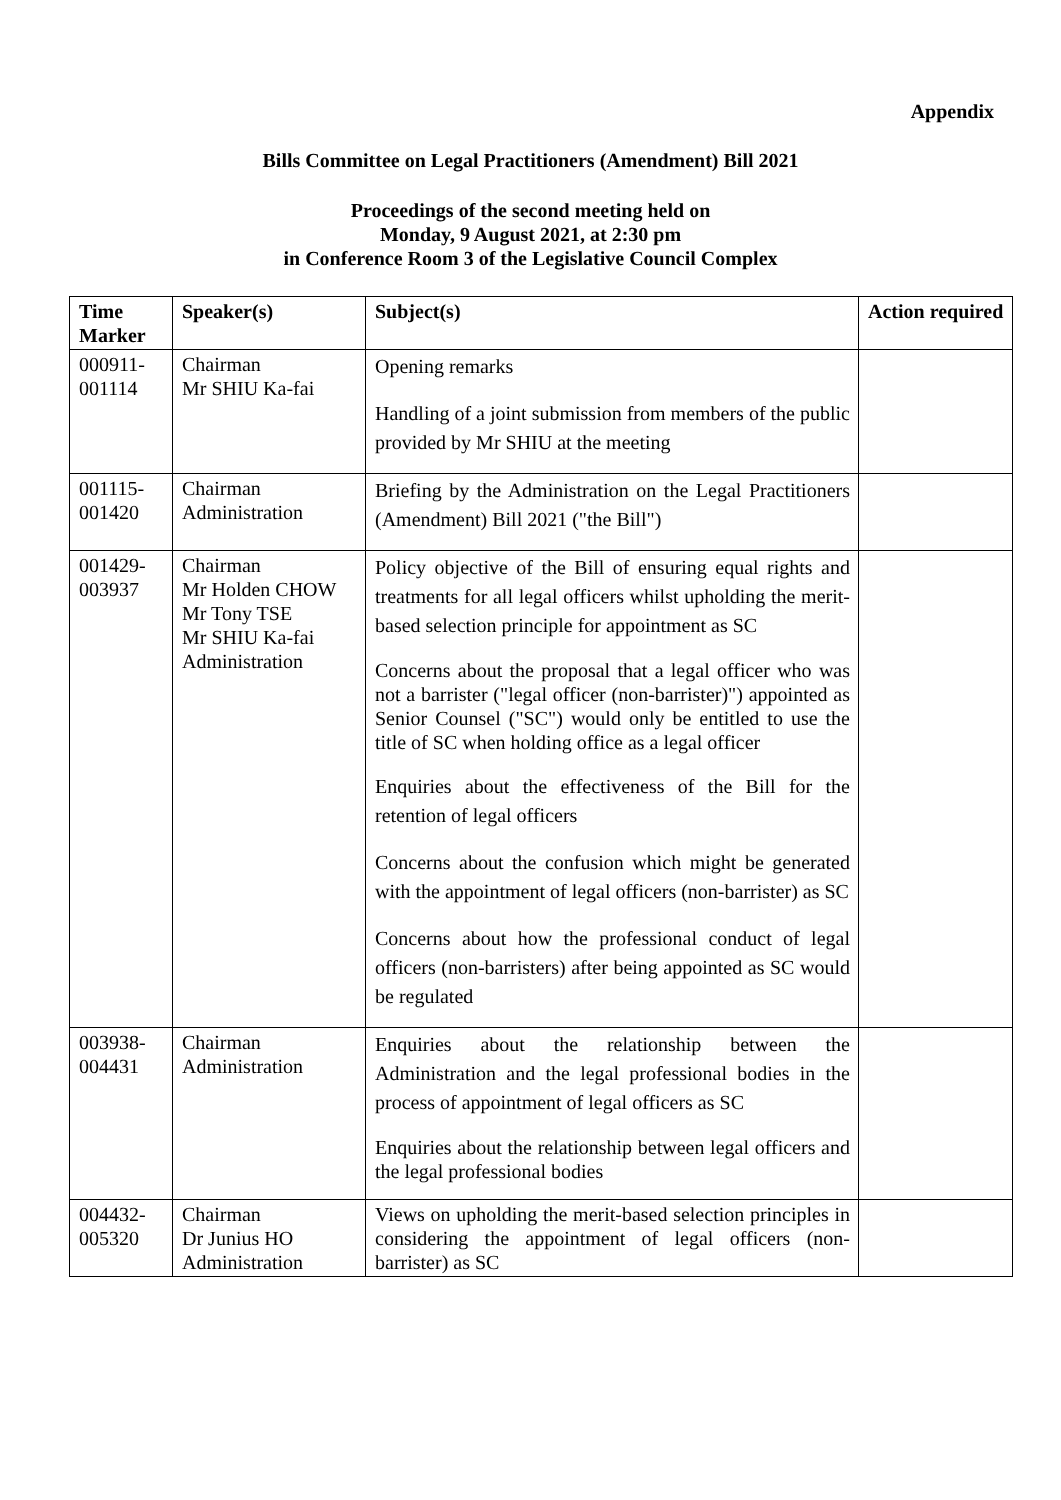Appendix
Bills Committee on Legal Practitioners (Amendment) Bill 2021
Proceedings of the second meeting held on
Monday, 9 August 2021, at 2:30 pm
in Conference Room 3 of the Legislative Council Complex
| Time Marker | Speaker(s) | Subject(s) | Action required |
| --- | --- | --- | --- |
| 000911- 001114 | Chairman Mr SHIU Ka-fai | Opening remarks Handling of a joint submission from members of the public provided by Mr SHIU at the meeting | |
| 001115- 001420 | Chairman Administration | Briefing by the Administration on the Legal Practitioners (Amendment) Bill 2021 ("the Bill") | |
| 001429- 003937 | Chairman Mr Holden CHOW Mr Tony TSE Mr SHIU Ka-fai Administration | Policy objective of the Bill of ensuring equal rights and treatments for all legal officers whilst upholding the merit-based selection principle for appointment as SC Concerns about the proposal that a legal officer who was not a barrister ("legal officer (non-barrister)") appointed as Senior Counsel ("SC") would only be entitled to use the title of SC when holding office as a legal officer Enquiries about the effectiveness of the Bill for the retention of legal officers Concerns about the confusion which might be generated with the appointment of legal officers (non-barrister) as SC Concerns about how the professional conduct of legal officers (non-barristers) after being appointed as SC would be regulated | |
| 003938- 004431 | Chairman Administration | Enquiries about the relationship between the Administration and the legal professional bodies in the process of appointment of legal officers as SC Enquiries about the relationship between legal officers and the legal professional bodies | |
| 004432- 005320 | Chairman Dr Junius HO Administration | Views on upholding the merit-based selection principles in considering the appointment of legal officers (non-barrister) as SC | |